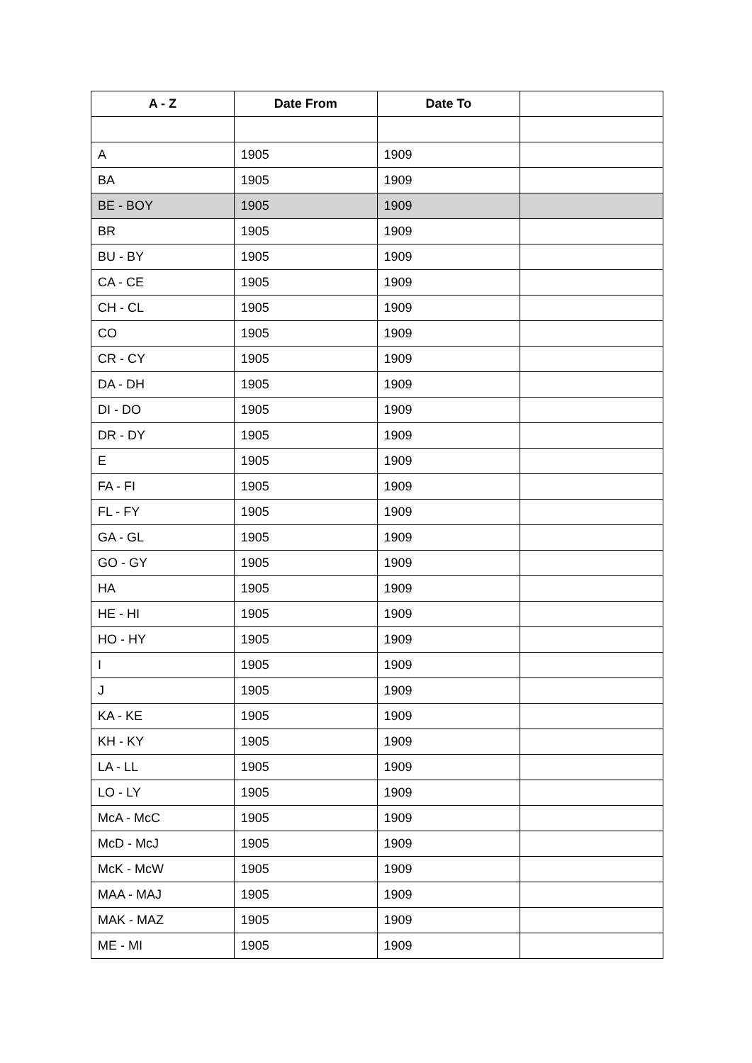| A - Z | Date From | Date To | |
| --- | --- | --- | --- |
| A | 1905 | 1909 | |
| BA | 1905 | 1909 | |
| BE - BOY | 1905 | 1909 | |
| BR | 1905 | 1909 | |
| BU - BY | 1905 | 1909 | |
| CA - CE | 1905 | 1909 | |
| CH - CL | 1905 | 1909 | |
| CO | 1905 | 1909 | |
| CR - CY | 1905 | 1909 | |
| DA - DH | 1905 | 1909 | |
| DI - DO | 1905 | 1909 | |
| DR - DY | 1905 | 1909 | |
| E | 1905 | 1909 | |
| FA - FI | 1905 | 1909 | |
| FL - FY | 1905 | 1909 | |
| GA - GL | 1905 | 1909 | |
| GO - GY | 1905 | 1909 | |
| HA | 1905 | 1909 | |
| HE - HI | 1905 | 1909 | |
| HO - HY | 1905 | 1909 | |
| I | 1905 | 1909 | |
| J | 1905 | 1909 | |
| KA - KE | 1905 | 1909 | |
| KH - KY | 1905 | 1909 | |
| LA - LL | 1905 | 1909 | |
| LO - LY | 1905 | 1909 | |
| McA - McC | 1905 | 1909 | |
| McD - McJ | 1905 | 1909 | |
| McK - McW | 1905 | 1909 | |
| MAA - MAJ | 1905 | 1909 | |
| MAK - MAZ | 1905 | 1909 | |
| ME - MI | 1905 | 1909 | |